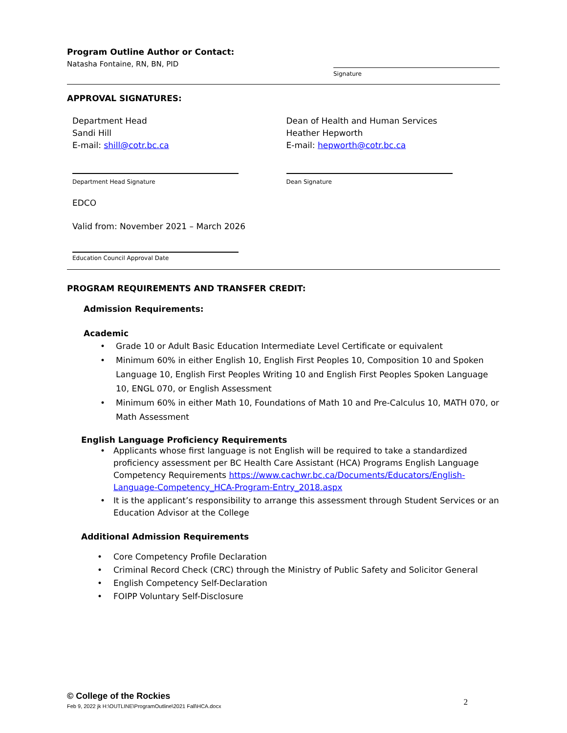Program Outline Author or Contact:
Natasha Fontaine, RN, BN, PID
Signature
APPROVAL SIGNATURES:
Department Head
Sandi Hill
E-mail: shill@cotr.bc.ca
Department Head Signature
Dean of Health and Human Services
Heather Hepworth
E-mail: hepworth@cotr.bc.ca
Dean Signature
EDCO
Valid from: November 2021 – March 2026
Education Council Approval Date
PROGRAM REQUIREMENTS AND TRANSFER CREDIT:
Admission Requirements:
Academic
• Grade 10 or Adult Basic Education Intermediate Level Certificate or equivalent
• Minimum 60% in either English 10, English First Peoples 10, Composition 10 and Spoken Language 10, English First Peoples Writing 10 and English First Peoples Spoken Language 10, ENGL 070, or English Assessment
• Minimum 60% in either Math 10, Foundations of Math 10 and Pre-Calculus 10, MATH 070, or Math Assessment
English Language Proficiency Requirements
• Applicants whose first language is not English will be required to take a standardized proficiency assessment per BC Health Care Assistant (HCA) Programs English Language Competency Requirements https://www.cachwr.bc.ca/Documents/Educators/English-Language-Competency_HCA-Program-Entry_2018.aspx
• It is the applicant’s responsibility to arrange this assessment through Student Services or an Education Advisor at the College
Additional Admission Requirements
• Core Competency Profile Declaration
• Criminal Record Check (CRC) through the Ministry of Public Safety and Solicitor General
• English Competency Self-Declaration
• FOIPP Voluntary Self-Disclosure
© College of the Rockies
Feb 9, 2022 jk H:\OUTLINE\ProgramOutline\2021 Fall\HCA.docx 2